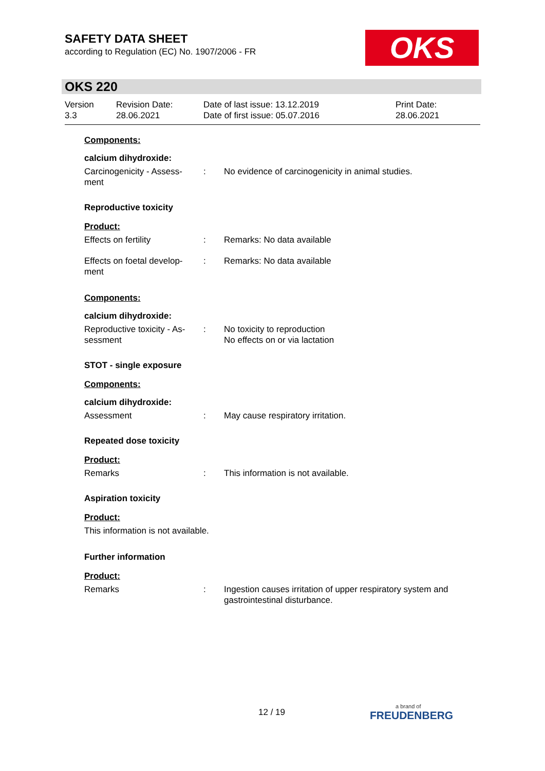SAFETY DATA SHEET
according to Regulation (EC) No. 1907/2006 - FR
OKS
OKS 220
Version
3.3
Revision Date:
28.06.2021
Date of last issue: 13.12.2019
Date of first issue: 05.07.2016
Print Date:
28.06.2021
Components:
calcium dihydroxide:
Carcinogenicity - Assess-
ment
: No evidence of carcinogenicity in animal studies.
Reproductive toxicity
Product:
Effects on fertility : Remarks: No data available
Effects on foetal develop-
ment
: Remarks: No data available
Components:
calcium dihydroxide:
Reproductive toxicity - As-
sessment
: No toxicity to reproduction
No effects on or via lactation
STOT - single exposure
Components:
calcium dihydroxide:
Assessment : May cause respiratory irritation.
Repeated dose toxicity
Product:
Remarks : This information is not available.
Aspiration toxicity
Product:
This information is not available.
Further information
Product:
Remarks : Ingestion causes irritation of upper respiratory system and gastrointestinal disturbance.
12 / 19 a brand of
FREUDENBERG